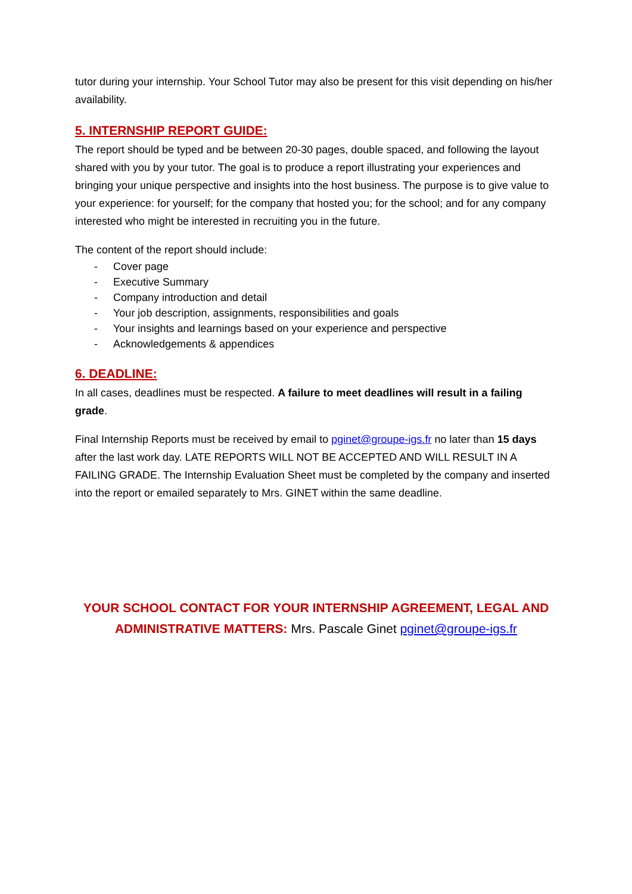tutor during your internship. Your School Tutor may also be present for this visit depending on his/her availability.
5. INTERNSHIP REPORT GUIDE:
The report should be typed and be between 20-30 pages, double spaced, and following the layout shared with you by your tutor. The goal is to produce a report illustrating your experiences and bringing your unique perspective and insights into the host business. The purpose is to give value to your experience: for yourself; for the company that hosted you; for the school; and for any company interested who might be interested in recruiting you in the future.
The content of the report should include:
- Cover page
- Executive Summary
- Company introduction and detail
- Your job description, assignments, responsibilities and goals
- Your insights and learnings based on your experience and perspective
- Acknowledgements & appendices
6. DEADLINE:
In all cases, deadlines must be respected. A failure to meet deadlines will result in a failing grade.
Final Internship Reports must be received by email to pginet@groupe-igs.fr no later than 15 days after the last work day. LATE REPORTS WILL NOT BE ACCEPTED AND WILL RESULT IN A FAILING GRADE. The Internship Evaluation Sheet must be completed by the company and inserted into the report or emailed separately to Mrs. GINET within the same deadline.
YOUR SCHOOL CONTACT FOR YOUR INTERNSHIP AGREEMENT, LEGAL AND ADMINISTRATIVE MATTERS: Mrs. Pascale Ginet pginet@groupe-igs.fr